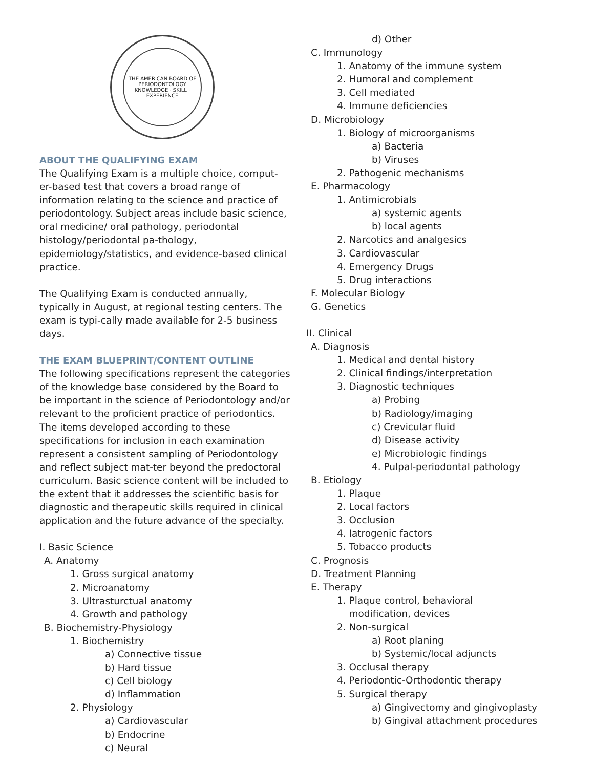THE AMERICAN BOARD OF PERIODONTOLOGY
KNOWLEDGE · SKILL · EXPERIENCE
ABOUT THE QUALIFYING EXAM
The Qualifying Exam is a multiple choice, comput-er-based test that covers a broad range of information relating to the science and practice of periodontology. Subject areas include basic science, oral medicine/ oral pathology, periodontal histology/periodontal pa-thology, epidemiology/statistics, and evidence-based clinical practice.
The Qualifying Exam is conducted annually, typically in August, at regional testing centers. The exam is typi-cally made available for 2-5 business days.
THE EXAM BLUEPRINT/CONTENT OUTLINE
The following specifications represent the categories of the knowledge base considered by the Board to be important in the science of Periodontology and/or relevant to the proficient practice of periodontics. The items developed according to these specifications for inclusion in each examination represent a consistent sampling of Periodontology and reflect subject mat-ter beyond the predoctoral curriculum. Basic science content will be included to the extent that it addresses the scientific basis for diagnostic and therapeutic skills required in clinical application and the future advance of the specialty.
I. Basic Science
A. Anatomy
1. Gross surgical anatomy
2. Microanatomy
3. Ultrasturctual anatomy
4. Growth and pathology
B. Biochemistry-Physiology
1. Biochemistry
a) Connective tissue
b) Hard tissue
c) Cell biology
d) Inflammation
2. Physiology
a) Cardiovascular
b) Endocrine
c) Neural
d) Other
C. Immunology
1. Anatomy of the immune system
2. Humoral and complement
3. Cell mediated
4. Immune deficiencies
D. Microbiology
1. Biology of microorganisms
a) Bacteria
b) Viruses
2. Pathogenic mechanisms
E. Pharmacology
1. Antimicrobials
a) systemic agents
b) local agents
2. Narcotics and analgesics
3. Cardiovascular
4. Emergency Drugs
5. Drug interactions
F. Molecular Biology
G. Genetics
II. Clinical
A. Diagnosis
1. Medical and dental history
2. Clinical findings/interpretation
3. Diagnostic techniques
a) Probing
b) Radiology/imaging
c) Crevicular fluid
d) Disease activity
e) Microbiologic findings
4. Pulpal-periodontal pathology
B. Etiology
1. Plaque
2. Local factors
3. Occlusion
4. Iatrogenic factors
5. Tobacco products
C. Prognosis
D. Treatment Planning
E. Therapy
1. Plaque control, behavioral
modification, devices
2. Non-surgical
a) Root planing
b) Systemic/local adjuncts
3. Occlusal therapy
4. Periodontic-Orthodontic therapy
5. Surgical therapy
a) Gingivectomy and gingivoplasty
b) Gingival attachment procedures